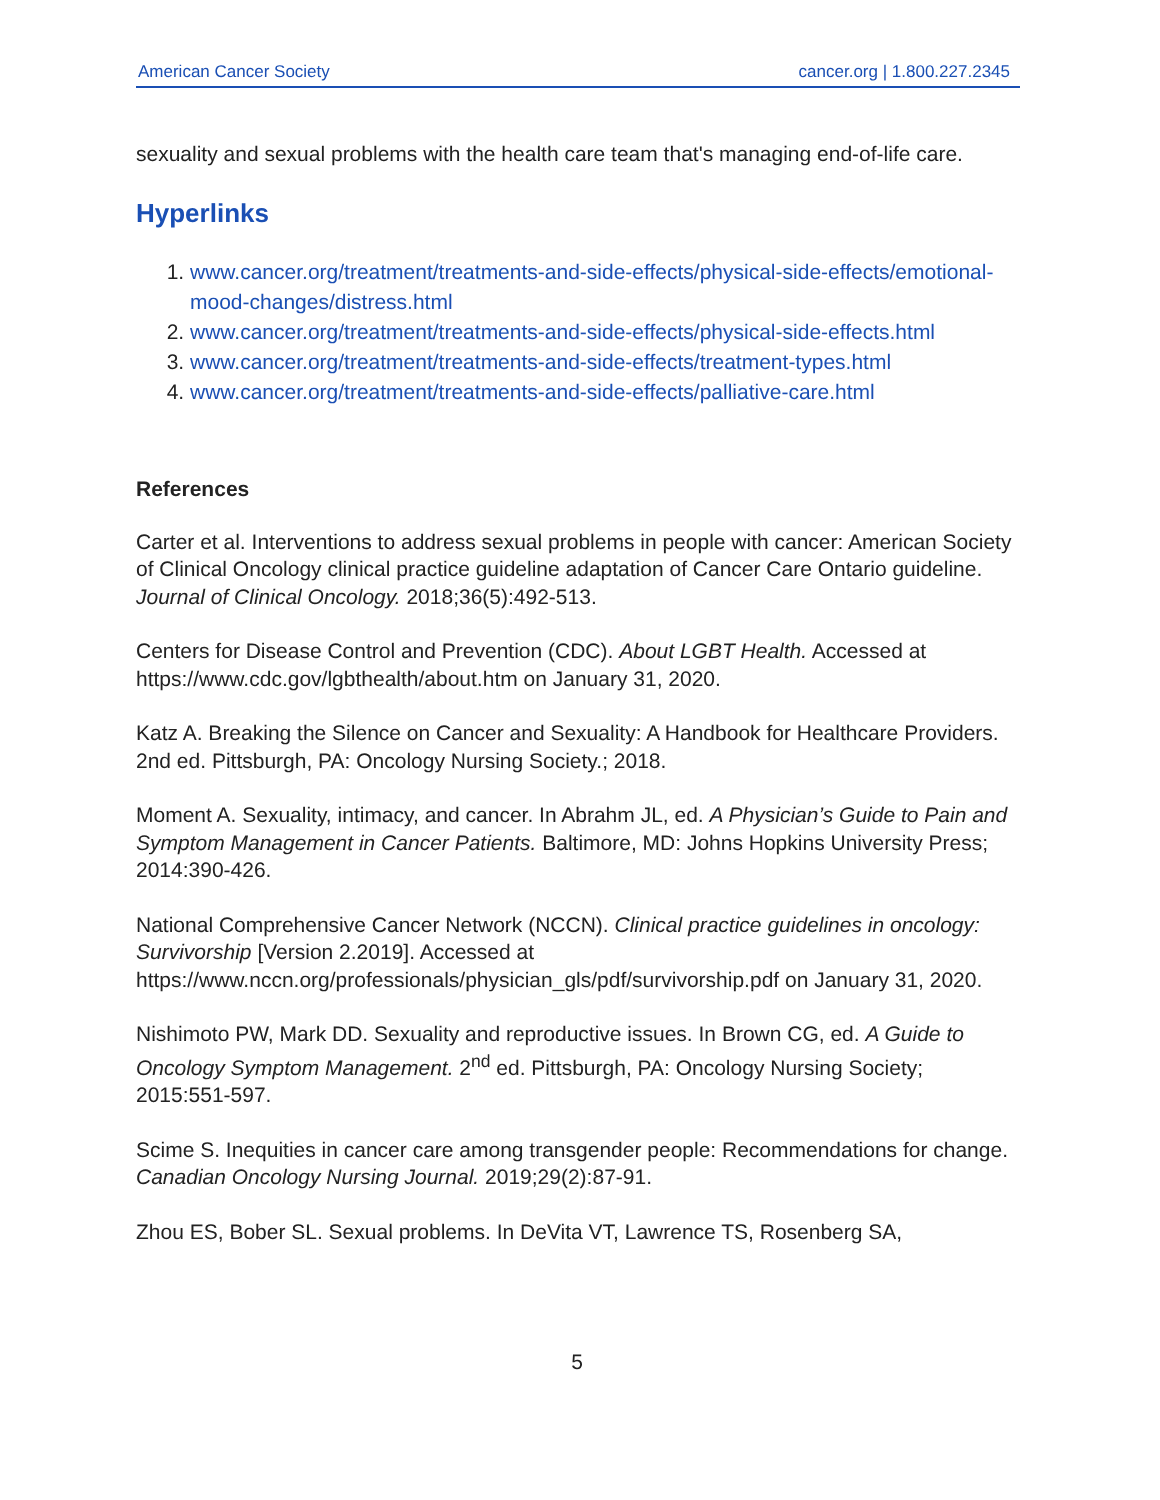American Cancer Society cancer.org | 1.800.227.2345
sexuality and sexual problems with the health care team that's managing end-of-life care.
Hyperlinks
1. www.cancer.org/treatment/treatments-and-side-effects/physical-side-effects/emotional-mood-changes/distress.html
2. www.cancer.org/treatment/treatments-and-side-effects/physical-side-effects.html
3. www.cancer.org/treatment/treatments-and-side-effects/treatment-types.html
4. www.cancer.org/treatment/treatments-and-side-effects/palliative-care.html
References
Carter et al. Interventions to address sexual problems in people with cancer: American Society of Clinical Oncology clinical practice guideline adaptation of Cancer Care Ontario guideline. Journal of Clinical Oncology. 2018;36(5):492-513.
Centers for Disease Control and Prevention (CDC). About LGBT Health. Accessed at https://www.cdc.gov/lgbthealth/about.htm on January 31, 2020.
Katz A. Breaking the Silence on Cancer and Sexuality: A Handbook for Healthcare Providers. 2nd ed. Pittsburgh, PA: Oncology Nursing Society.; 2018.
Moment A. Sexuality, intimacy, and cancer. In Abrahm JL, ed. A Physician’s Guide to Pain and Symptom Management in Cancer Patients. Baltimore, MD: Johns Hopkins University Press; 2014:390-426.
National Comprehensive Cancer Network (NCCN). Clinical practice guidelines in oncology: Survivorship [Version 2.2019]. Accessed at https://www.nccn.org/professionals/physician_gls/pdf/survivorship.pdf on January 31, 2020.
Nishimoto PW, Mark DD. Sexuality and reproductive issues. In Brown CG, ed. A Guide to Oncology Symptom Management. 2<sup>nd</sup> ed. Pittsburgh, PA: Oncology Nursing Society; 2015:551-597.
Scime S. Inequities in cancer care among transgender people: Recommendations for change. Canadian Oncology Nursing Journal. 2019;29(2):87-91.
Zhou ES, Bober SL. Sexual problems. In DeVita VT, Lawrence TS, Rosenberg SA,
5